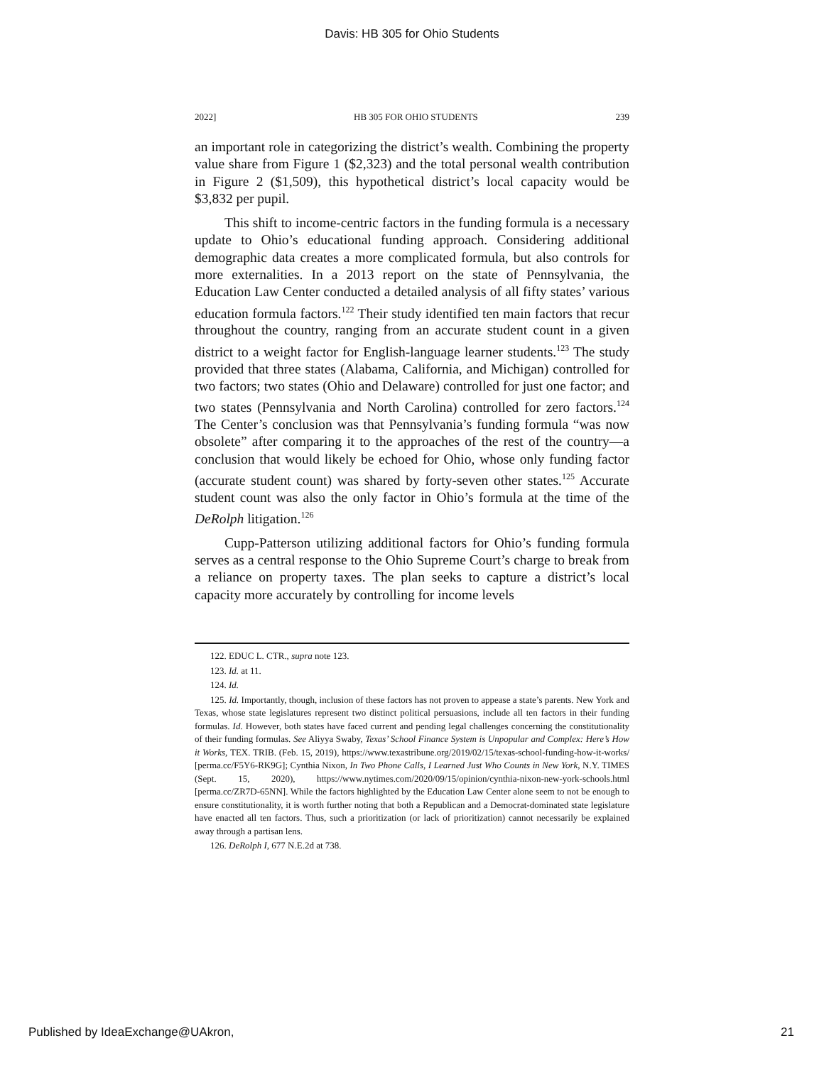Davis: HB 305 for Ohio Students
2022] HB 305 FOR OHIO STUDENTS 239
an important role in categorizing the district’s wealth. Combining the property value share from Figure 1 ($2,323) and the total personal wealth contribution in Figure 2 ($1,509), this hypothetical district’s local capacity would be $3,832 per pupil.
This shift to income-centric factors in the funding formula is a necessary update to Ohio’s educational funding approach. Considering additional demographic data creates a more complicated formula, but also controls for more externalities. In a 2013 report on the state of Pennsylvania, the Education Law Center conducted a detailed analysis of all fifty states’ various education formula factors.<sup>122</sup> Their study identified ten main factors that recur throughout the country, ranging from an accurate student count in a given district to a weight factor for English-language learner students.<sup>123</sup> The study provided that three states (Alabama, California, and Michigan) controlled for two factors; two states (Ohio and Delaware) controlled for just one factor; and two states (Pennsylvania and North Carolina) controlled for zero factors.<sup>124</sup> The Center’s conclusion was that Pennsylvania’s funding formula “was now obsolete” after comparing it to the approaches of the rest of the country—a conclusion that would likely be echoed for Ohio, whose only funding factor (accurate student count) was shared by forty-seven other states.<sup>125</sup> Accurate student count was also the only factor in Ohio’s formula at the time of the DeRolph litigation.<sup>126</sup>
Cupp-Patterson utilizing additional factors for Ohio’s funding formula serves as a central response to the Ohio Supreme Court’s charge to break from a reliance on property taxes. The plan seeks to capture a district’s local capacity more accurately by controlling for income levels
122. EDUC L. CTR., supra note 123.
123. Id. at 11.
124. Id.
125. Id. Importantly, though, inclusion of these factors has not proven to appease a state’s parents. New York and Texas, whose state legislatures represent two distinct political persuasions, include all ten factors in their funding formulas. Id. However, both states have faced current and pending legal challenges concerning the constitutionality of their funding formulas. See Aliyya Swaby, Texas’ School Finance System is Unpopular and Complex: Here’s How it Works, TEX. TRIB. (Feb. 15, 2019), https://www.texastribune.org/2019/02/15/texas-school-funding-how-it-works/ [perma.cc/F5Y6-RK9G]; Cynthia Nixon, In Two Phone Calls, I Learned Just Who Counts in New York, N.Y. TIMES (Sept. 15, 2020), https://www.nytimes.com/2020/09/15/opinion/cynthia-nixon-new-york-schools.html [perma.cc/ZR7D-65NN]. While the factors highlighted by the Education Law Center alone seem to not be enough to ensure constitutionality, it is worth further noting that both a Republican and a Democrat-dominated state legislature have enacted all ten factors. Thus, such a prioritization (or lack of prioritization) cannot necessarily be explained away through a partisan lens.
126. DeRolph I, 677 N.E.2d at 738.
Published by IdeaExchange@UAkron, 21